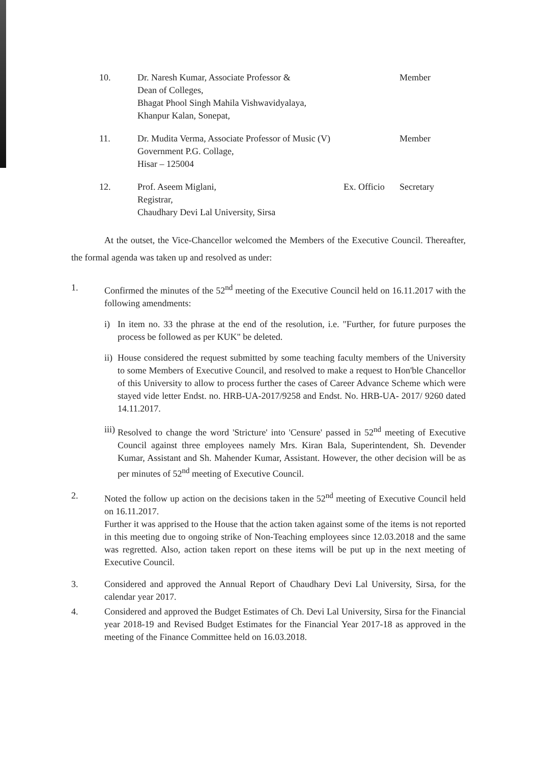| 10. | Dr. Naresh Kumar, Associate Professor & Dean of Colleges, Bhagat Phool Singh Mahila Vishwavidyalaya, Khanpur Kalan, Sonepat, | | Member |
| 11. | Dr. Mudita Verma, Associate Professor of Music (V) Government P.G. Collage, Hisar – 125004 | | Member |
| 12. | Prof. Aseem Miglani, Registrar, Chaudhary Devi Lal University, Sirsa | Ex. Officio | Secretary |
At the outset, the Vice-Chancellor welcomed the Members of the Executive Council. Thereafter, the formal agenda was taken up and resolved as under:
1. Confirmed the minutes of the 52<sup>nd</sup> meeting of the Executive Council held on 16.11.2017 with the following amendments:
i) In item no. 33 the phrase at the end of the resolution, i.e. "Further, for future purposes the process be followed as per KUK" be deleted.
ii)
House considered the request submitted by some teaching faculty members of the University to some Members of Executive Council, and resolved to make a request to Hon'ble Chancellor of this University to allow to process further the cases of Career Advance Scheme which were stayed vide letter Endst. no. HRB-UA-2017/9258 and Endst. No. HRB-UA- 2017/ 9260 dated 14.11.2017.
iii)
Resolved to change the word 'Stricture' into 'Censure' passed in 52<sup>nd</sup> meeting of Executive Council against three employees namely Mrs. Kiran Bala, Superintendent, Sh. Devender Kumar, Assistant and Sh. Mahender Kumar, Assistant. However, the other decision will be as per minutes of 52<sup>nd</sup> meeting of Executive Council.
2. Noted the follow up action on the decisions taken in the 52<sup>nd</sup> meeting of Executive Council held on 16.11.2017.
Further it was apprised to the House that the action taken against some of the items is not reported in this meeting due to ongoing strike of Non-Teaching employees since 12.03.2018 and the same was regretted. Also, action taken report on these items will be put up in the next meeting of Executive Council.
3. Considered and approved the Annual Report of Chaudhary Devi Lal University, Sirsa, for the calendar year 2017.
4. Considered and approved the Budget Estimates of Ch. Devi Lal University, Sirsa for the Financial year 2018-19 and Revised Budget Estimates for the Financial Year 2017-18 as approved in the meeting of the Finance Committee held on 16.03.2018.